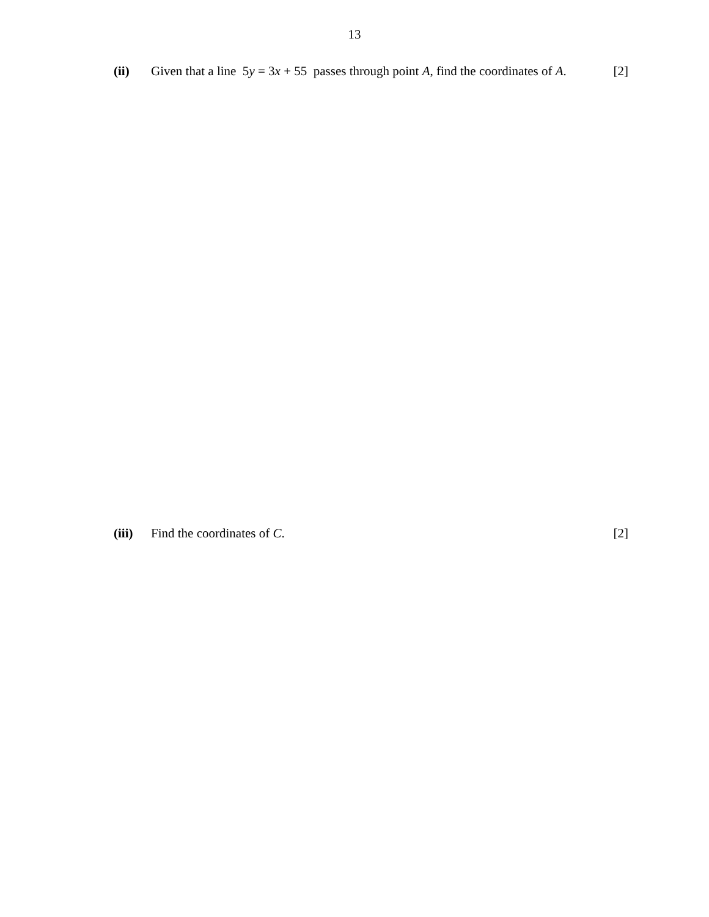13
(ii) Given that a line 5y = 3x + 55 passes through point A, find the coordinates of A.
[2]
(iii)
Find the coordinates of C. [2]